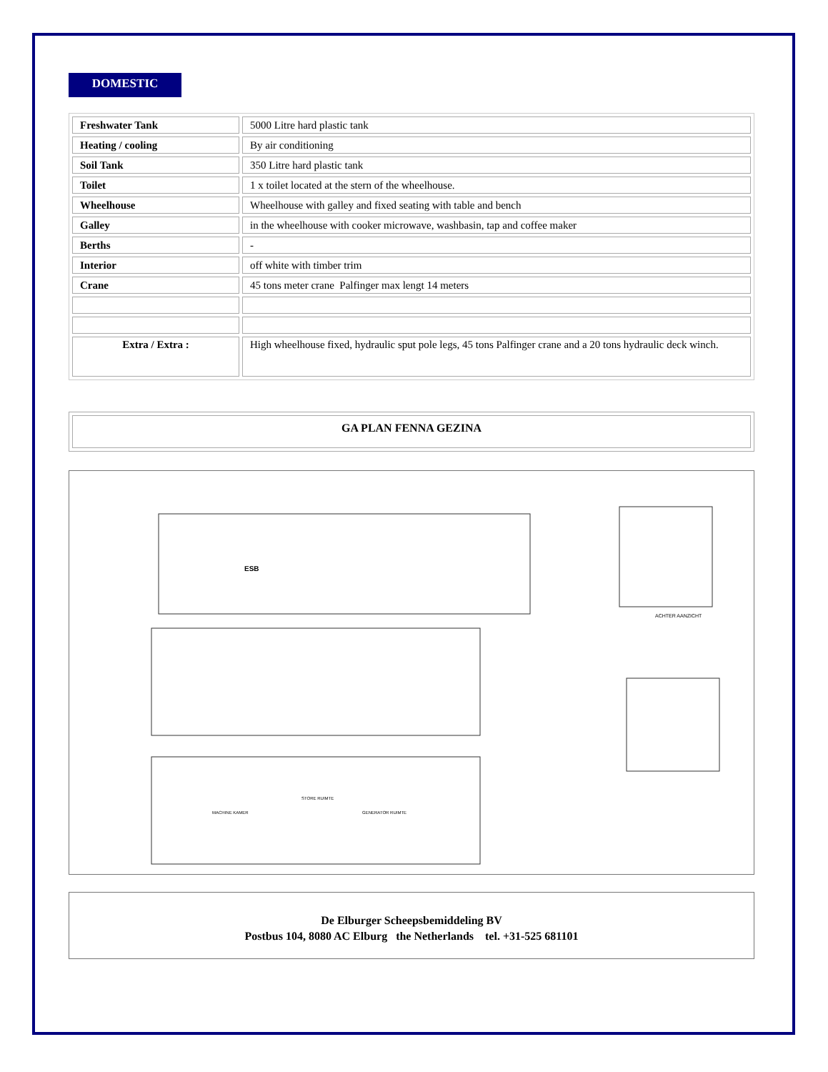DOMESTIC
| Freshwater Tank | 5000 Litre hard plastic tank |
| Heating / cooling | By air conditioning |
| Soil Tank | 350 Litre hard plastic tank |
| Toilet | 1 x toilet located at the stern of the wheelhouse. |
| Wheelhouse | Wheelhouse with galley and fixed seating with table and bench |
| Galley | in the wheelhouse with cooker microwave, washbasin, tap and coffee maker |
| Berths | - |
| Interior | off white with timber trim |
| Crane | 45 tons meter crane Palfinger max lengt 14 meters |
| Extra / Extra : | High wheelhouse fixed, hydraulic sput pole legs, 45 tons Palfinger crane and a 20 tons hydraulic deck winch. |
GA PLAN FENNA GEZINA
ESB
ACHTER AANZICHT
MACHINE KAMER
STORE RUIMTE
GENERATOR RUIMTE
De Elburger Scheepsbemiddeling BV
Postbus 104, 8080 AC Elburg the Netherlands tel. +31-525 681101